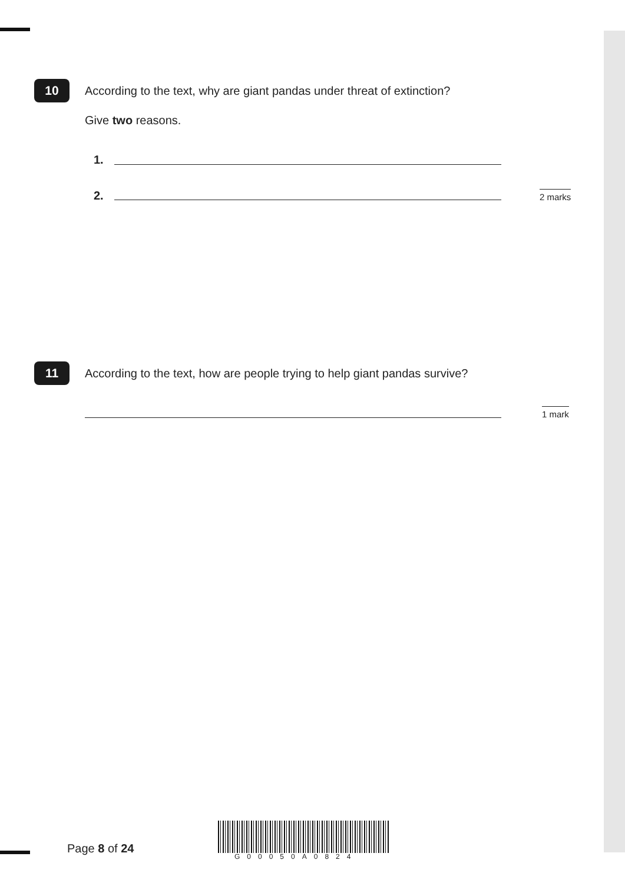10
According to the text, why are giant pandas under threat of extinction?
Give two reasons.
1.
2. 2 marks
11
According to the text, how are people trying to help giant pandas survive?
1 mark
Page 8 of 24
G00050A0824